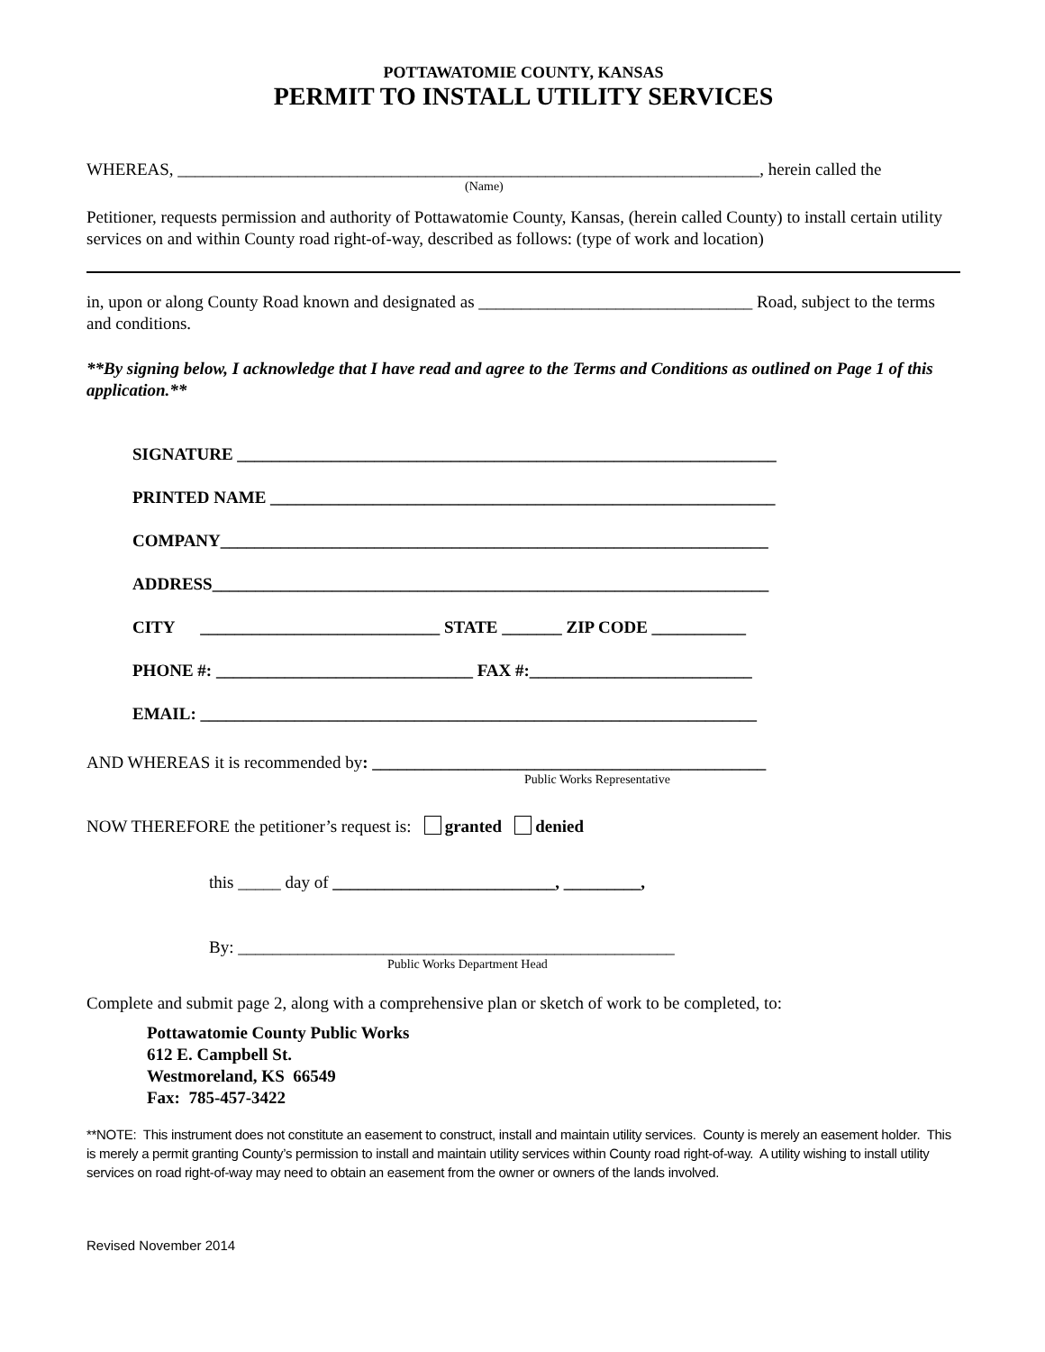POTTAWATOMIE COUNTY, KANSAS
PERMIT TO INSTALL UTILITY SERVICES
WHEREAS, ____________________________________________________________________, herein called the
(Name)
Petitioner, requests permission and authority of Pottawatomie County, Kansas, (herein called County) to install certain utility services on and within County road right-of-way, described as follows: (type of work and location)
in, upon or along County Road known and designated as ________________________________ Road, subject to the terms and conditions.
**By signing below, I acknowledge that I have read and agree to the Terms and Conditions as outlined on Page 1 of this application.**
SIGNATURE _______________________________________________________________
PRINTED NAME ___________________________________________________________
COMPANY________________________________________________________________
ADDRESS_________________________________________________________________
CITY ____________________________ STATE _______ ZIP CODE ___________
PHONE #: ______________________________ FAX #:__________________________
EMAIL: _________________________________________________________________
AND WHEREAS it is recommended by: ______________________________________________
Public Works Representative
NOW THEREFORE the petitioner’s request is: granted denied
this _____ day of __________________________, _________,
By: ___________________________________________________
Public Works Department Head
Complete and submit page 2, along with a comprehensive plan or sketch of work to be completed, to:
Pottawatomie County Public Works
612 E. Campbell St.
Westmoreland, KS 66549
Fax: 785-457-3422
**NOTE: This instrument does not constitute an easement to construct, install and maintain utility services. County is merely an easement holder. This is merely a permit granting County’s permission to install and maintain utility services within County road right-of-way. A utility wishing to install utility services on road right-of-way may need to obtain an easement from the owner or owners of the lands involved.
Revised November 2014